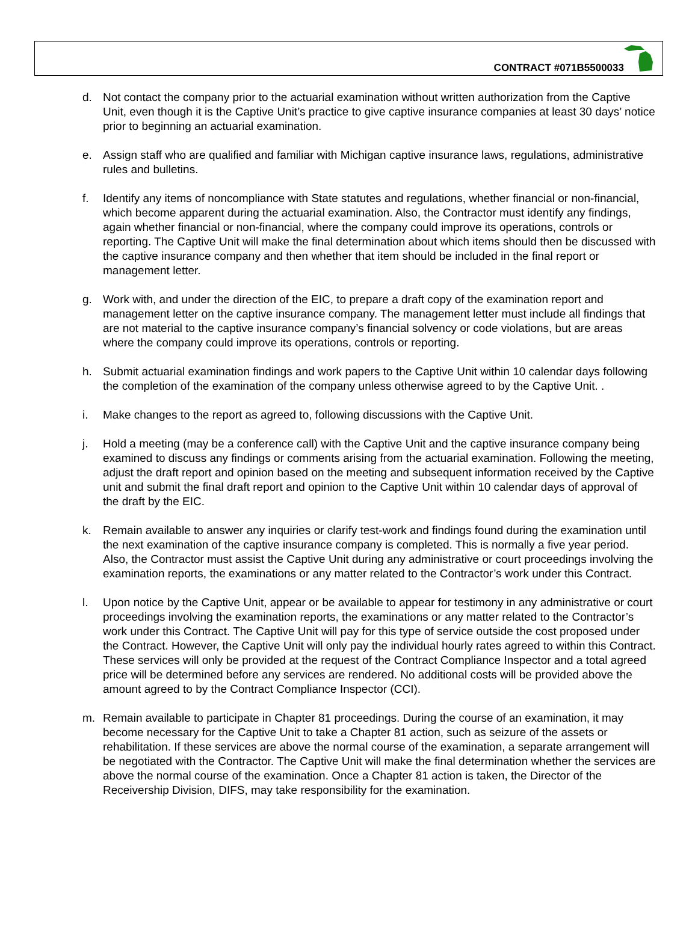CONTRACT #071B5500033
d. Not contact the company prior to the actuarial examination without written authorization from the Captive Unit, even though it is the Captive Unit’s practice to give captive insurance companies at least 30 days’ notice prior to beginning an actuarial examination.
e. Assign staff who are qualified and familiar with Michigan captive insurance laws, regulations, administrative rules and bulletins.
f. Identify any items of noncompliance with State statutes and regulations, whether financial or non-financial, which become apparent during the actuarial examination. Also, the Contractor must identify any findings, again whether financial or non-financial, where the company could improve its operations, controls or reporting. The Captive Unit will make the final determination about which items should then be discussed with the captive insurance company and then whether that item should be included in the final report or management letter.
g. Work with, and under the direction of the EIC, to prepare a draft copy of the examination report and management letter on the captive insurance company. The management letter must include all findings that are not material to the captive insurance company’s financial solvency or code violations, but are areas where the company could improve its operations, controls or reporting.
h. Submit actuarial examination findings and work papers to the Captive Unit within 10 calendar days following the completion of the examination of the company unless otherwise agreed to by the Captive Unit. .
i. Make changes to the report as agreed to, following discussions with the Captive Unit.
j. Hold a meeting (may be a conference call) with the Captive Unit and the captive insurance company being examined to discuss any findings or comments arising from the actuarial examination. Following the meeting, adjust the draft report and opinion based on the meeting and subsequent information received by the Captive unit and submit the final draft report and opinion to the Captive Unit within 10 calendar days of approval of the draft by the EIC.
k. Remain available to answer any inquiries or clarify test-work and findings found during the examination until the next examination of the captive insurance company is completed. This is normally a five year period. Also, the Contractor must assist the Captive Unit during any administrative or court proceedings involving the examination reports, the examinations or any matter related to the Contractor’s work under this Contract.
l. Upon notice by the Captive Unit, appear or be available to appear for testimony in any administrative or court proceedings involving the examination reports, the examinations or any matter related to the Contractor’s work under this Contract. The Captive Unit will pay for this type of service outside the cost proposed under the Contract. However, the Captive Unit will only pay the individual hourly rates agreed to within this Contract. These services will only be provided at the request of the Contract Compliance Inspector and a total agreed price will be determined before any services are rendered. No additional costs will be provided above the amount agreed to by the Contract Compliance Inspector (CCI).
m. Remain available to participate in Chapter 81 proceedings. During the course of an examination, it may become necessary for the Captive Unit to take a Chapter 81 action, such as seizure of the assets or rehabilitation. If these services are above the normal course of the examination, a separate arrangement will be negotiated with the Contractor. The Captive Unit will make the final determination whether the services are above the normal course of the examination. Once a Chapter 81 action is taken, the Director of the Receivership Division, DIFS, may take responsibility for the examination.